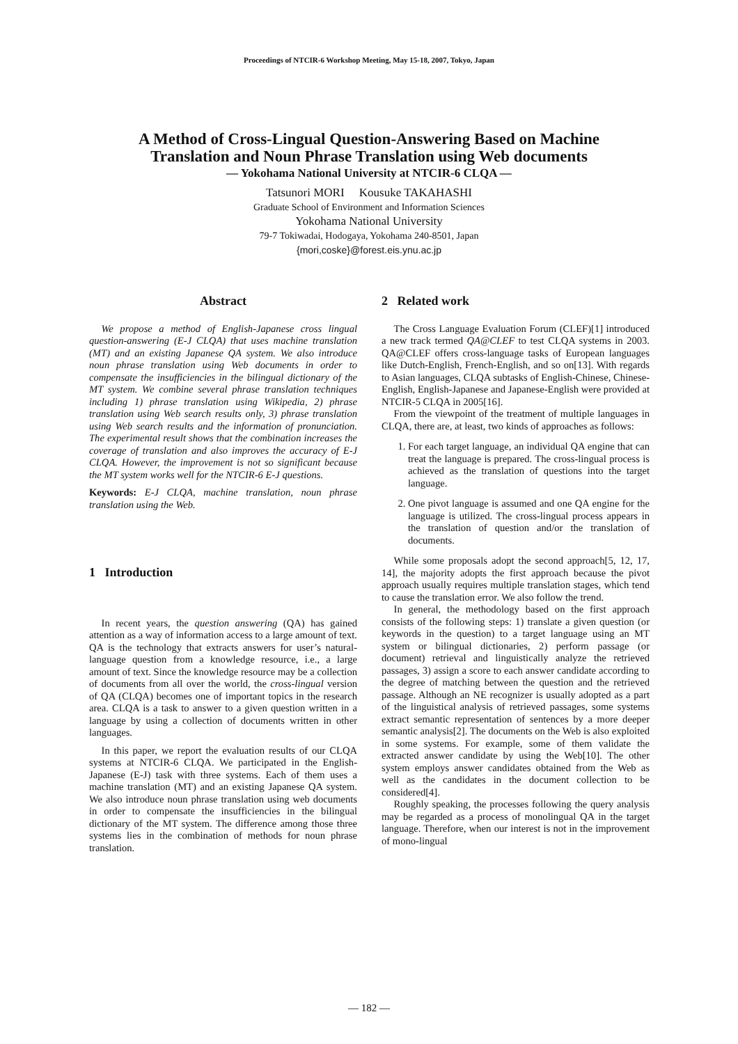Proceedings of NTCIR-6 Workshop Meeting, May 15-18, 2007, Tokyo, Japan
A Method of Cross-Lingual Question-Answering Based on Machine
Translation and Noun Phrase Translation using Web documents
— Yokohama National University at NTCIR-6 CLQA —
Tatsunori MORI Kousuke TAKAHASHI
Graduate School of Environment and Information Sciences
Yokohama National University
79-7 Tokiwadai, Hodogaya, Yokohama 240-8501, Japan
{mori,coske}@forest.eis.ynu.ac.jp
Abstract
We propose a method of English-Japanese cross lingual question-answering (E-J CLQA) that uses machine translation (MT) and an existing Japanese QA system. We also introduce noun phrase translation using Web documents in order to compensate the insufficiencies in the bilingual dictionary of the MT system. We combine several phrase translation techniques including 1) phrase translation using Wikipedia, 2) phrase translation using Web search results only, 3) phrase translation using Web search results and the information of pronunciation. The experimental result shows that the combination increases the coverage of translation and also improves the accuracy of E-J CLQA. However, the improvement is not so significant because the MT system works well for the NTCIR-6 E-J questions.
Keywords: E-J CLQA, machine translation, noun phrase translation using the Web.
1 Introduction
In recent years, the question answering (QA) has gained attention as a way of information access to a large amount of text. QA is the technology that extracts answers for user’s natural-language question from a knowledge resource, i.e., a large amount of text. Since the knowledge resource may be a collection of documents from all over the world, the cross-lingual version of QA (CLQA) becomes one of important topics in the research area. CLQA is a task to answer to a given question written in a language by using a collection of documents written in other languages.
In this paper, we report the evaluation results of our CLQA systems at NTCIR-6 CLQA. We participated in the English-Japanese (E-J) task with three systems. Each of them uses a machine translation (MT) and an existing Japanese QA system. We also introduce noun phrase translation using web documents in order to compensate the insufficiencies in the bilingual dictionary of the MT system. The difference among those three systems lies in the combination of methods for noun phrase translation.
2 Related work
The Cross Language Evaluation Forum (CLEF)[1] introduced a new track termed QA@CLEF to test CLQA systems in 2003. QA@CLEF offers cross-language tasks of European languages like Dutch-English, French-English, and so on[13]. With regards to Asian languages, CLQA subtasks of English-Chinese, Chinese-English, English-Japanese and Japanese-English were provided at NTCIR-5 CLQA in 2005[16].
From the viewpoint of the treatment of multiple languages in CLQA, there are, at least, two kinds of approaches as follows:
1. For each target language, an individual QA engine that can treat the language is prepared. The cross-lingual process is achieved as the translation of questions into the target language.
2. One pivot language is assumed and one QA engine for the language is utilized. The cross-lingual process appears in the translation of question and/or the translation of documents.
While some proposals adopt the second approach[5, 12, 17, 14], the majority adopts the first approach because the pivot approach usually requires multiple translation stages, which tend to cause the translation error. We also follow the trend.
In general, the methodology based on the first approach consists of the following steps: 1) translate a given question (or keywords in the question) to a target language using an MT system or bilingual dictionaries, 2) perform passage (or document) retrieval and linguistically analyze the retrieved passages, 3) assign a score to each answer candidate according to the degree of matching between the question and the retrieved passage. Although an NE recognizer is usually adopted as a part of the linguistical analysis of retrieved passages, some systems extract semantic representation of sentences by a more deeper semantic analysis[2]. The documents on the Web is also exploited in some systems. For example, some of them validate the extracted answer candidate by using the Web[10]. The other system employs answer candidates obtained from the Web as well as the candidates in the document collection to be considered[4].
Roughly speaking, the processes following the query analysis may be regarded as a process of monolingual QA in the target language. Therefore, when our interest is not in the improvement of mono-lingual
— 182 —